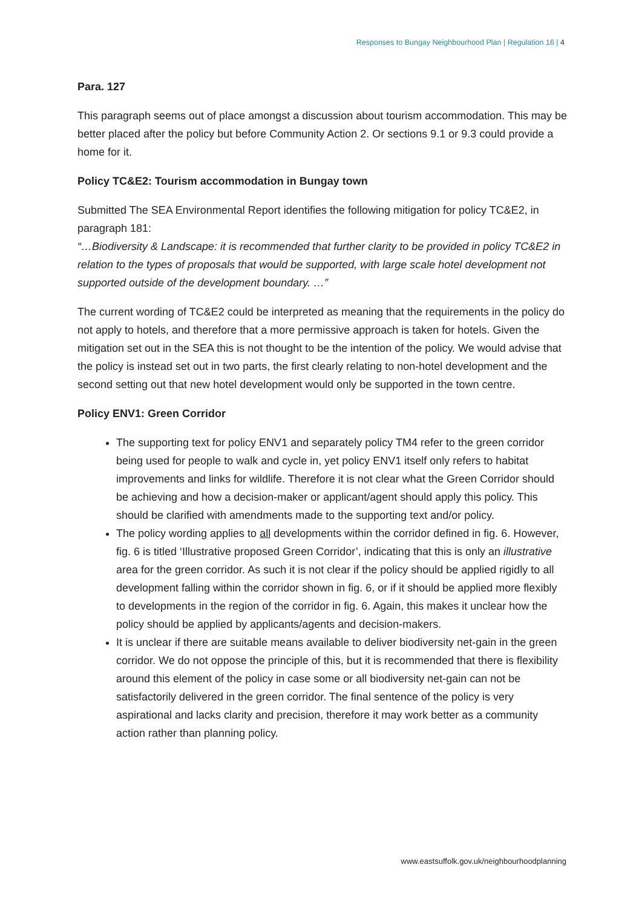Responses to Bungay Neighbourhood Plan | Regulation 16 | 4
Para. 127
This paragraph seems out of place amongst a discussion about tourism accommodation. This may be better placed after the policy but before Community Action 2. Or sections 9.1 or 9.3 could provide a home for it.
Policy TC&E2: Tourism accommodation in Bungay town
Submitted The SEA Environmental Report identifies the following mitigation for policy TC&E2, in paragraph 181:
“…Biodiversity & Landscape: it is recommended that further clarity to be provided in policy TC&E2 in relation to the types of proposals that would be supported, with large scale hotel development not supported outside of the development boundary. …”
The current wording of TC&E2 could be interpreted as meaning that the requirements in the policy do not apply to hotels, and therefore that a more permissive approach is taken for hotels. Given the mitigation set out in the SEA this is not thought to be the intention of the policy. We would advise that the policy is instead set out in two parts, the first clearly relating to non-hotel development and the second setting out that new hotel development would only be supported in the town centre.
Policy ENV1: Green Corridor
The supporting text for policy ENV1 and separately policy TM4 refer to the green corridor being used for people to walk and cycle in, yet policy ENV1 itself only refers to habitat improvements and links for wildlife. Therefore it is not clear what the Green Corridor should be achieving and how a decision-maker or applicant/agent should apply this policy. This should be clarified with amendments made to the supporting text and/or policy.
The policy wording applies to all developments within the corridor defined in fig. 6. However, fig. 6 is titled ‘Illustrative proposed Green Corridor’, indicating that this is only an illustrative area for the green corridor. As such it is not clear if the policy should be applied rigidly to all development falling within the corridor shown in fig. 6, or if it should be applied more flexibly to developments in the region of the corridor in fig. 6. Again, this makes it unclear how the policy should be applied by applicants/agents and decision-makers.
It is unclear if there are suitable means available to deliver biodiversity net-gain in the green corridor. We do not oppose the principle of this, but it is recommended that there is flexibility around this element of the policy in case some or all biodiversity net-gain can not be satisfactorily delivered in the green corridor. The final sentence of the policy is very aspirational and lacks clarity and precision, therefore it may work better as a community action rather than planning policy.
www.eastsuffolk.gov.uk/neighbourhoodplanning